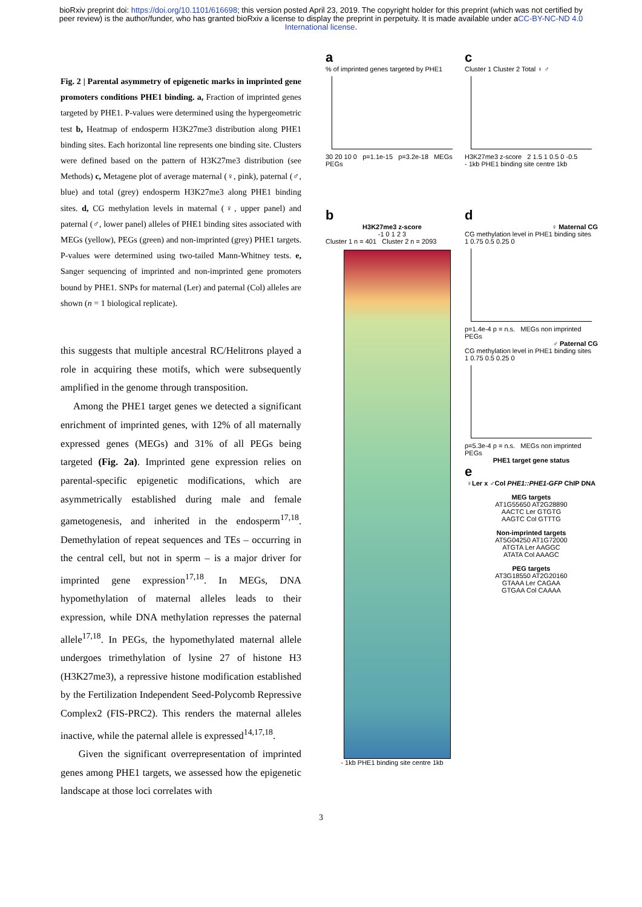bioRxiv preprint doi: https://doi.org/10.1101/616698; this version posted April 23, 2019. The copyright holder for this preprint (which was not certified by peer review) is the author/funder, who has granted bioRxiv a license to display the preprint in perpetuity. It is made available under aCC-BY-NC-ND 4.0 International license.
Fig. 2 | Parental asymmetry of epigenetic marks in imprinted gene promoters conditions PHE1 binding. a, Fraction of imprinted genes targeted by PHE1. P-values were determined using the hypergeometric test b, Heatmap of endosperm H3K27me3 distribution along PHE1 binding sites. Each horizontal line represents one binding site. Clusters were defined based on the pattern of H3K27me3 distribution (see Methods) c, Metagene plot of average maternal (♀, pink), paternal (♂, blue) and total (grey) endosperm H3K27me3 along PHE1 binding sites. d, CG methylation levels in maternal (♀, upper panel) and paternal (♂, lower panel) alleles of PHE1 binding sites associated with MEGs (yellow), PEGs (green) and non-imprinted (grey) PHE1 targets. P-values were determined using two-tailed Mann-Whitney tests. e, Sanger sequencing of imprinted and non-imprinted gene promoters bound by PHE1. SNPs for maternal (Ler) and paternal (Col) alleles are shown (n = 1 biological replicate).
this suggests that multiple ancestral RC/Helitrons played a role in acquiring these motifs, which were subsequently amplified in the genome through transposition.
Among the PHE1 target genes we detected a significant enrichment of imprinted genes, with 12% of all maternally expressed genes (MEGs) and 31% of all PEGs being targeted (Fig. 2a). Imprinted gene expression relies on parental-specific epigenetic modifications, which are asymmetrically established during male and female gametogenesis, and inherited in the endosperm<sup>17,18</sup>. Demethylation of repeat sequences and TEs – occurring in the central cell, but not in sperm – is a major driver for imprinted gene expression<sup>17,18</sup>. In MEGs, DNA hypomethylation of maternal alleles leads to their expression, while DNA methylation represses the paternal allele<sup>17,18</sup>. In PEGs, the hypomethylated maternal allele undergoes trimethylation of lysine 27 of histone H3 (H3K27me3), a repressive histone modification established by the Fertilization Independent Seed-Polycomb Repressive Complex2 (FIS-PRC2). This renders the maternal alleles inactive, while the paternal allele is expressed<sup>14,17,18</sup>.
Given the significant overrepresentation of imprinted genes among PHE1 targets, we assessed how the epigenetic landscape at those loci correlates with
a
% of imprinted genes targeted by PHE1
30 20 10 0 p=1.1e-15 p=3.2e-18 MEGs PEGs
c
Cluster 1 Cluster 2 Total ♀ ♂
H3K27me3 z-score 2 1.5 1 0.5 0 -0.5
- 1kb PHE1 binding site centre 1kb
b
H3K27me3 z-score
-1 0 1 2 3
Cluster 1 n = 401 Cluster 2 n = 2093
- 1kb PHE1 binding site centre 1kb
d
♀ Maternal CG
CG methylation level in PHE1 binding sites 1 0.75 0.5 0.25 0
p=1.4e-4 p = n.s. MEGs non imprinted PEGs
♂ Paternal CG
CG methylation level in PHE1 binding sites 1 0.75 0.5 0.25 0
p=5.3e-4 p = n.s. MEGs non imprinted PEGs
PHE1 target gene status
e
♀Ler x ♂Col PHE1::PHE1-GFP ChIP DNA
MEG targets
AT1G55650 AT2G28890
AACTC Ler GTGTG
AAGTC Col GTTTG
Non-imprinted targets
AT5G04250 AT1G72000
ATGTA Ler AAGGC
ATATA Col AAAGC
PEG targets
AT3G18550 AT2G20160
GTAAA Ler CAGAA
GTGAA Col CAAAA
3